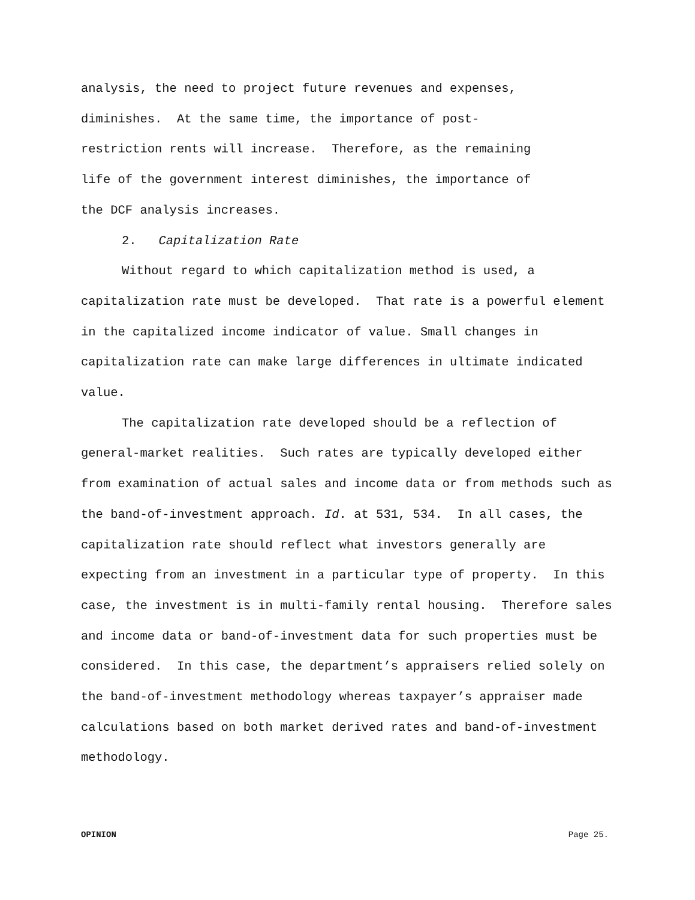analysis, the need to project future revenues and expenses,
diminishes. At the same time, the importance of post-
restriction rents will increase. Therefore, as the remaining
life of the government interest diminishes, the importance of
the DCF analysis increases.
2. Capitalization Rate
Without regard to which capitalization method is used, a capitalization rate must be developed. That rate is a powerful element in the capitalized income indicator of value. Small changes in capitalization rate can make large differences in ultimate indicated value.
The capitalization rate developed should be a reflection of general-market realities. Such rates are typically developed either from examination of actual sales and income data or from methods such as the band-of-investment approach. Id. at 531, 534. In all cases, the capitalization rate should reflect what investors generally are expecting from an investment in a particular type of property. In this case, the investment is in multi-family rental housing. Therefore sales and income data or band-of-investment data for such properties must be considered. In this case, the department’s appraisers relied solely on the band-of-investment methodology whereas taxpayer’s appraiser made calculations based on both market derived rates and band-of-investment methodology.
OPINION Page 25.